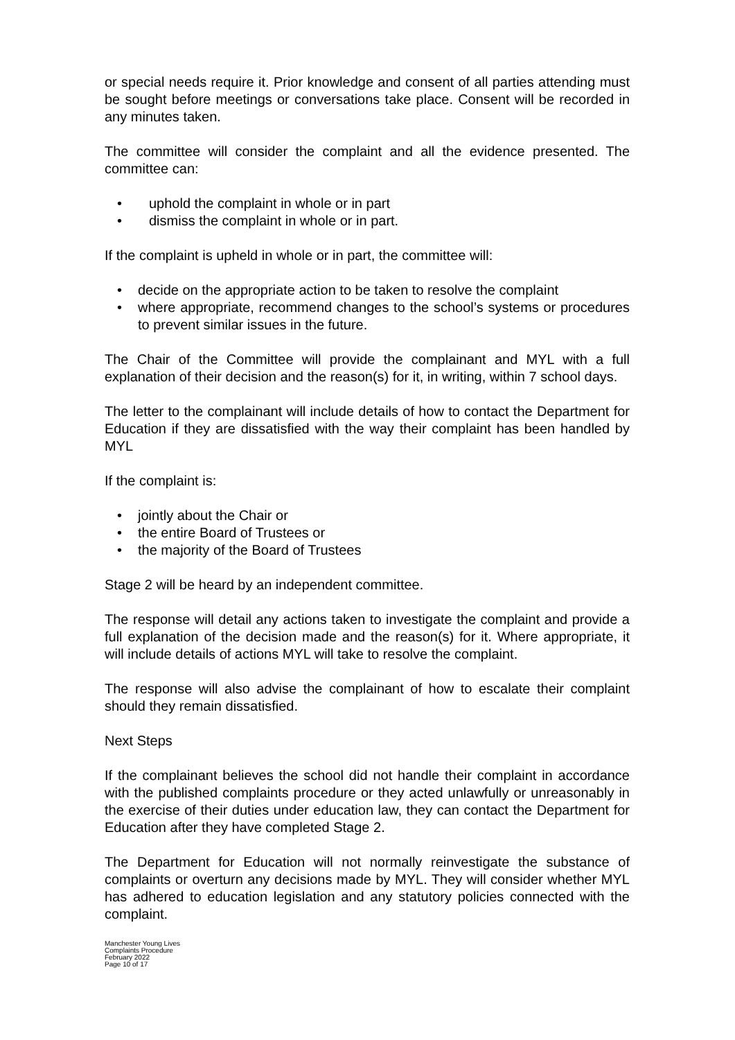or special needs require it. Prior knowledge and consent of all parties attending must be sought before meetings or conversations take place. Consent will be recorded in any minutes taken.
The committee will consider the complaint and all the evidence presented. The committee can:
• uphold the complaint in whole or in part
• dismiss the complaint in whole or in part.
If the complaint is upheld in whole or in part, the committee will:
• decide on the appropriate action to be taken to resolve the complaint
• where appropriate, recommend changes to the school’s systems or procedures to prevent similar issues in the future.
The Chair of the Committee will provide the complainant and MYL with a full explanation of their decision and the reason(s) for it, in writing, within 7 school days.
The letter to the complainant will include details of how to contact the Department for Education if they are dissatisfied with the way their complaint has been handled by MYL
If the complaint is:
• jointly about the Chair or
• the entire Board of Trustees or
• the majority of the Board of Trustees
Stage 2 will be heard by an independent committee.
The response will detail any actions taken to investigate the complaint and provide a full explanation of the decision made and the reason(s) for it. Where appropriate, it will include details of actions MYL will take to resolve the complaint.
The response will also advise the complainant of how to escalate their complaint should they remain dissatisfied.
Next Steps
If the complainant believes the school did not handle their complaint in accordance with the published complaints procedure or they acted unlawfully or unreasonably in the exercise of their duties under education law, they can contact the Department for Education after they have completed Stage 2.
The Department for Education will not normally reinvestigate the substance of complaints or overturn any decisions made by MYL. They will consider whether MYL has adhered to education legislation and any statutory policies connected with the complaint.
Manchester Young Lives
Complaints Procedure
February 2022
Page 10 of 17